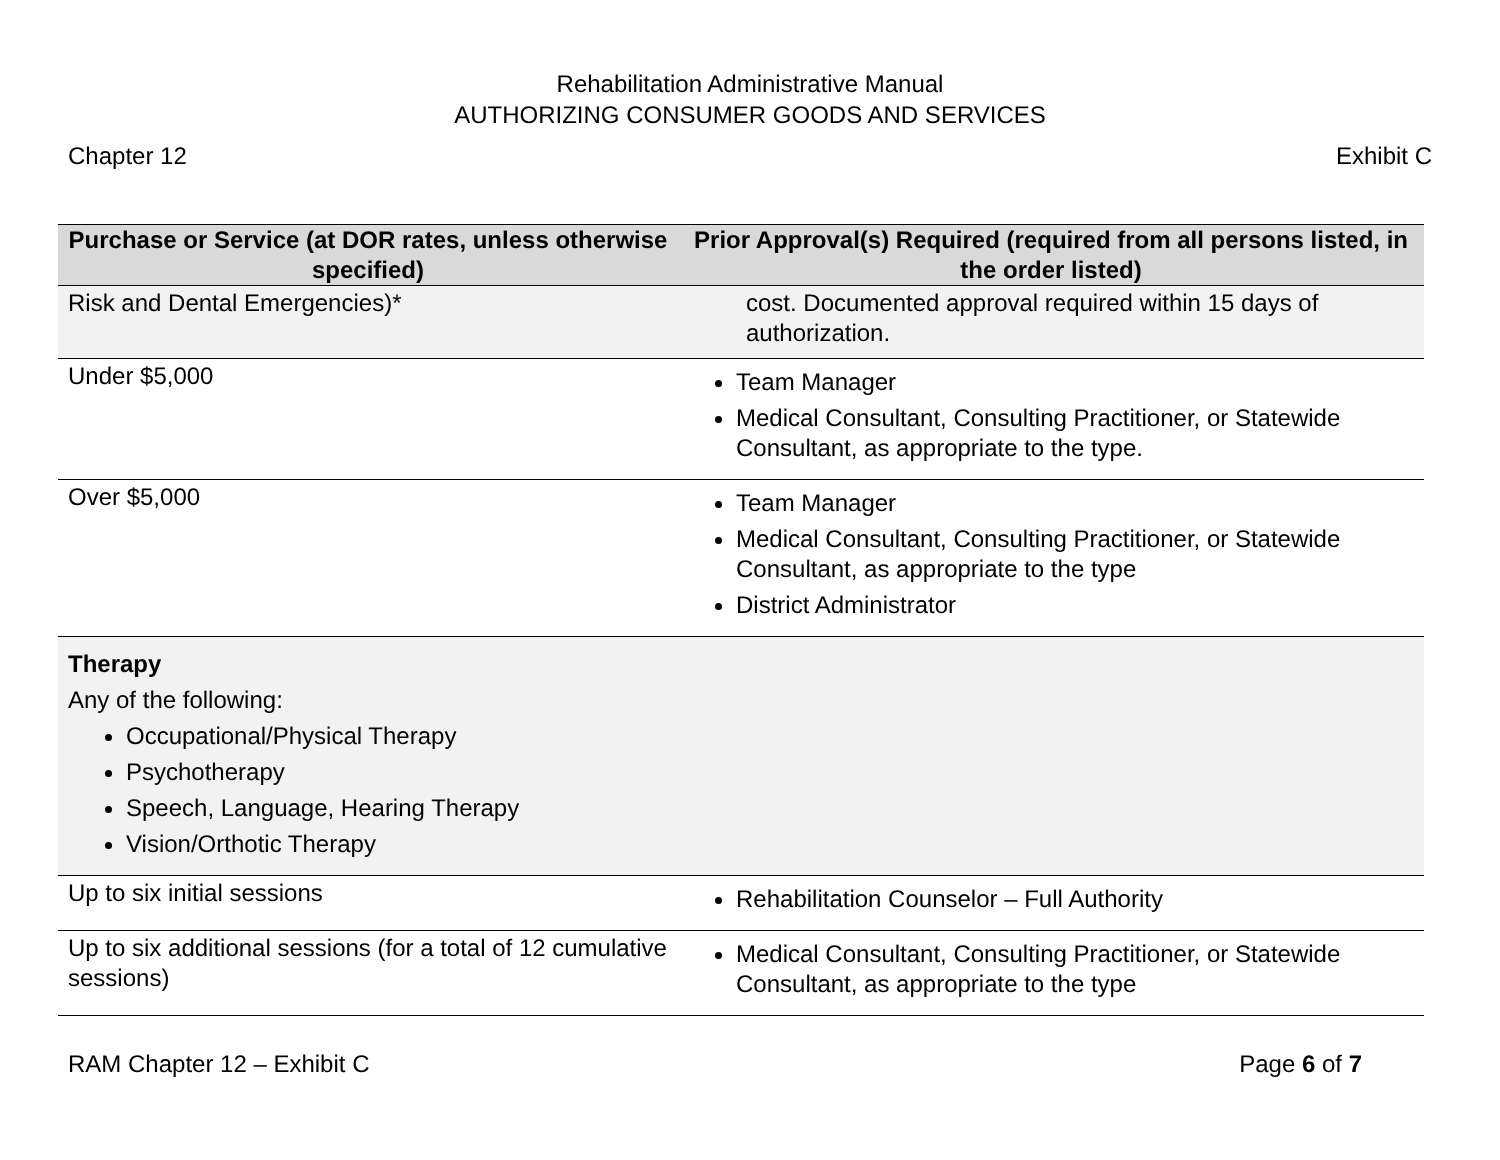Rehabilitation Administrative Manual
AUTHORIZING CONSUMER GOODS AND SERVICES
Chapter 12 Exhibit C
| Purchase or Service (at DOR rates, unless otherwise specified) | Prior Approval(s) Required (required from all persons listed, in the order listed) |
| --- | --- |
| Risk and Dental Emergencies)* | cost. Documented approval required within 15 days of authorization. |
| Under $5,000 | Team Manager Medical Consultant, Consulting Practitioner, or Statewide Consultant, as appropriate to the type. |
| Over $5,000 | Team Manager Medical Consultant, Consulting Practitioner, or Statewide Consultant, as appropriate to the type District Administrator |
| Therapy Any of the following: Occupational/Physical Therapy Psychotherapy Speech, Language, Hearing Therapy Vision/Orthotic Therapy | |
| Up to six initial sessions | Rehabilitation Counselor – Full Authority |
| Up to six additional sessions (for a total of 12 cumulative sessions) | Medical Consultant, Consulting Practitioner, or Statewide Consultant, as appropriate to the type |
RAM Chapter 12 – Exhibit C Page 6 of 7